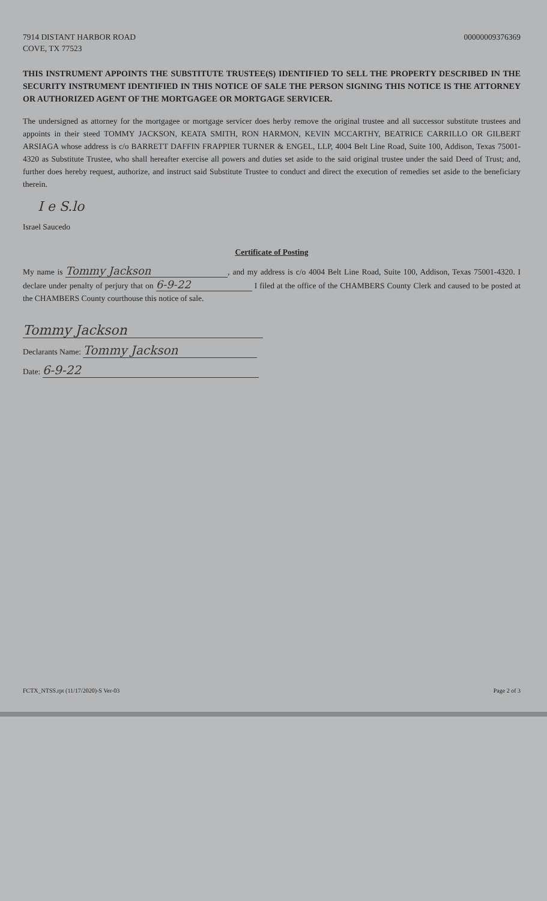7914 DISTANT HARBOR ROAD
COVE, TX 77523
00000009376369
THIS INSTRUMENT APPOINTS THE SUBSTITUTE TRUSTEE(S) IDENTIFIED TO SELL THE PROPERTY DESCRIBED IN THE SECURITY INSTRUMENT IDENTIFIED IN THIS NOTICE OF SALE THE PERSON SIGNING THIS NOTICE IS THE ATTORNEY OR AUTHORIZED AGENT OF THE MORTGAGEE OR MORTGAGE SERVICER.
The undersigned as attorney for the mortgagee or mortgage servicer does herby remove the original trustee and all successor substitute trustees and appoints in their steed TOMMY JACKSON, KEATA SMITH, RON HARMON, KEVIN MCCARTHY, BEATRICE CARRILLO OR GILBERT ARSIAGA whose address is c/o BARRETT DAFFIN FRAPPIER TURNER & ENGEL, LLP, 4004 Belt Line Road, Suite 100, Addison, Texas 75001-4320 as Substitute Trustee, who shall hereafter exercise all powers and duties set aside to the said original trustee under the said Deed of Trust; and, further does hereby request, authorize, and instruct said Substitute Trustee to conduct and direct the execution of remedies set aside to the beneficiary therein.
I e S.lo
Israel Saucedo
Certificate of Posting
My name is Tommy Jackson, and my address is c/o 4004 Belt Line Road, Suite 100, Addison, Texas 75001-4320. I declare under penalty of perjury that on 6-9-22 I filed at the office of the CHAMBERS County Clerk and caused to be posted at the CHAMBERS County courthouse this notice of sale.
Tommy Jackson
Declarants Name: Tommy Jackson
Date: 6-9-22
FCTX_NTSS.rpt (11/17/2020)-S Ver-03 Page 2 of 3